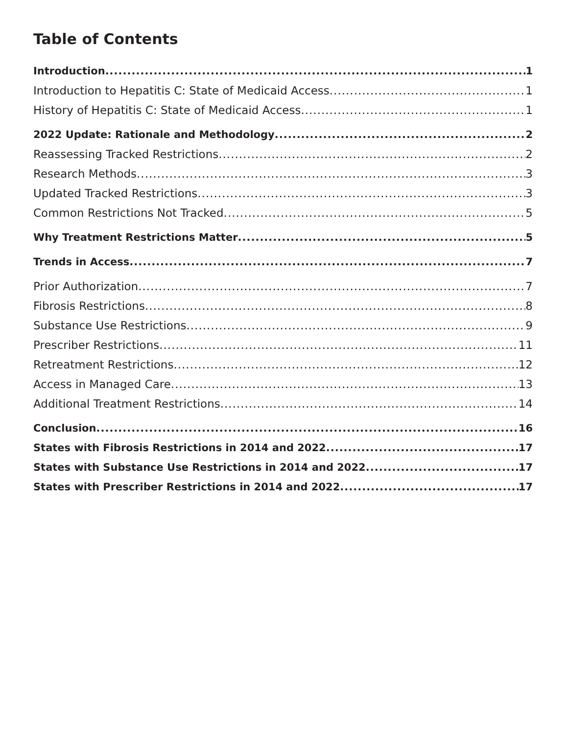Table of Contents
Introduction 1
Introduction to Hepatitis C: State of Medicaid Access 1
History of Hepatitis C: State of Medicaid Access 1
2022 Update: Rationale and Methodology 2
Reassessing Tracked Restrictions 2
Research Methods 3
Updated Tracked Restrictions 3
Common Restrictions Not Tracked 5
Why Treatment Restrictions Matter 5
Trends in Access 7
Prior Authorization 7
Fibrosis Restrictions 8
Substance Use Restrictions 9
Prescriber Restrictions 11
Retreatment Restrictions 12
Access in Managed Care 13
Additional Treatment Restrictions 14
Conclusion 16
States with Fibrosis Restrictions in 2014 and 2022 17
States with Substance Use Restrictions in 2014 and 2022 17
States with Prescriber Restrictions in 2014 and 2022 17